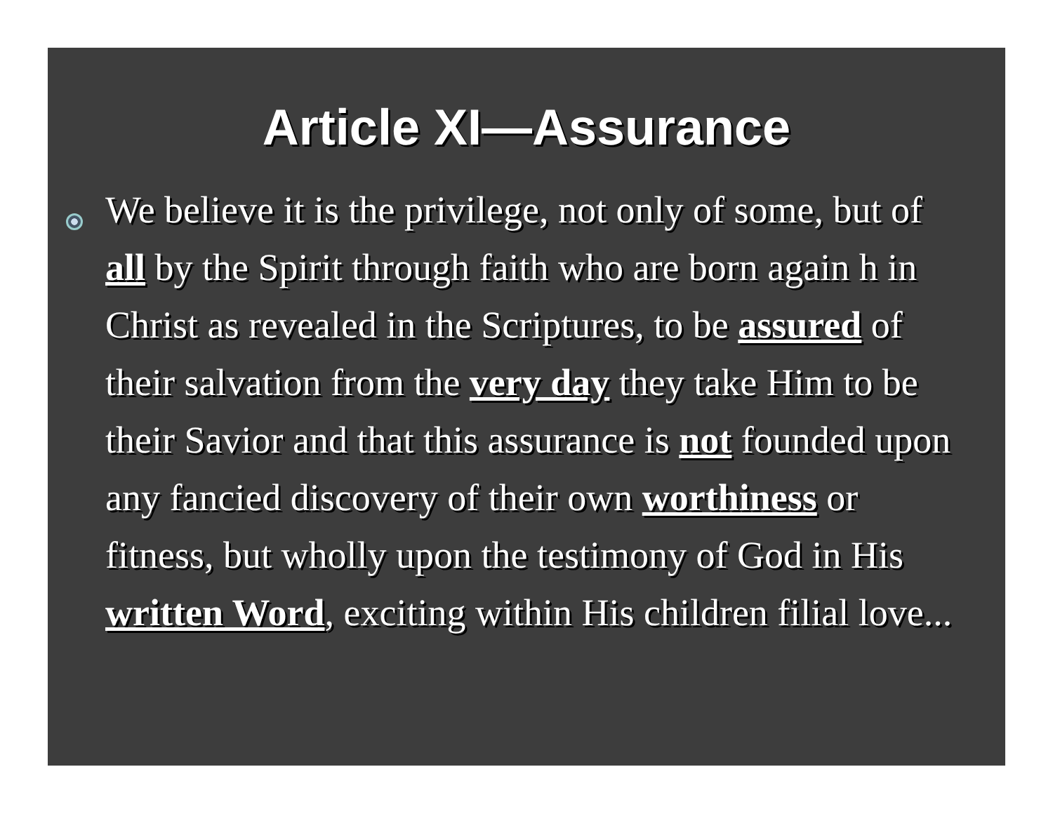Article XI—Assurance
We believe it is the privilege, not only of some, but of all by the Spirit through faith who are born again h in Christ as revealed in the Scriptures, to be assured of their salvation from the very day they take Him to be their Savior and that this assurance is not founded upon any fancied discovery of their own worthiness or fitness, but wholly upon the testimony of God in His written Word, exciting within His children filial love...